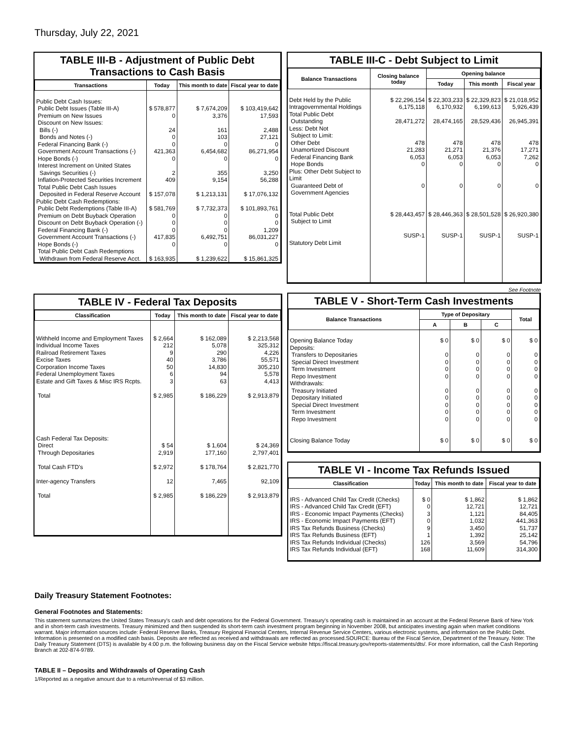Thursday, July 22, 2021
TABLE III-B - Adjustment of Public Debt Transactions to Cash Basis
| Transactions | Today | This month to date | Fiscal year to date |
| --- | --- | --- | --- |
| Public Debt Cash Issues: Public Debt Issues (Table III-A) Premium on New Issues Discount on New Issues: Bills (-) Bonds and Notes (-) Federal Financing Bank (-) Government Account Transactions (-) Hope Bonds (-) Interest Increment on United States Savings Securities (-) Inflation-Protected Securities Increment Total Public Debt Cash Issues Deposited in Federal Reserve Account Public Debt Cash Redemptions: Public Debt Redemptions (Table III-A) Premium on Debt Buyback Operation Discount on Debt Buyback Operation (-) Federal Financing Bank (-) Government Account Transactions (-) Hope Bonds (-) Total Public Debt Cash Redemptions Withdrawn from Federal Reserve Acct. | $ 578,877 0 24 0 0 421,363 0 2 409 $ 157,078 $ 581,769 0 0 0 417,835 0 $ 163,935 | $ 7,674,209 3,376 161 103 0 6,454,682 0 355 9,154 $ 1,213,131 $ 7,732,373 0 0 0 6,492,751 0 $ 1,239,622 | $ 103,419,642 17,593 2,488 27,121 0 86,271,954 0 3,250 56,288 $ 17,076,132 $ 101,893,761 0 0 1,209 86,031,227 0 $ 15,861,325 |
TABLE III-C - Debt Subject to Limit
| Balance Transactions | Closing balance today | Opening balance | | |
| --- | --- | --- | --- | --- |
| | | Today | This month | Fiscal year |
| Debt Held by the Public Intragovernmental Holdings Total Public Debt Outstanding Less: Debt Not Subject to Limit: Other Debt Unamortized Discount Federal Financing Bank Hope Bonds Plus: Other Debt Subject to Limit Guaranteed Debt of Government Agencies Total Public Debt Subject to Limit Statutory Debt Limit | $ 22,296,154 6,175,118 28,471,272 478 21,283 6,053 0 0 $ 28,443,457 SUSP-1 | $ 22,303,233 6,170,932 28,474,165 478 21,271 6,053 0 0 $ 28,446,363 SUSP-1 | $ 22,329,823 6,199,613 28,529,436 478 21,376 6,053 0 0 $ 28,501,528 SUSP-1 | $ 21,018,952 5,926,439 26,945,391 478 17,271 7,262 0 0 $ 26,920,380 SUSP-1 |
TABLE IV - Federal Tax Deposits
| Classification | Today | This month to date | Fiscal year to date |
| --- | --- | --- | --- |
| Withheld Income and Employment Taxes Individual Income Taxes Railroad Retirement Taxes Excise Taxes Corporation Income Taxes Federal Unemployment Taxes Estate and Gift Taxes & Misc IRS Rcpts. Total Cash Federal Tax Deposits: Direct Through Depositaries Total Cash FTD's Inter-agency Transfers Total | $ 2,664 212 9 40 50 6 3 $ 2,985 $ 54 2,919 $ 2,972 12 $ 2,985 | $ 162,089 5,078 290 3,786 14,830 94 63 $ 186,229 $ 1,604 177,160 $ 178,764 7,465 $ 186,229 | $ 2,213,568 325,312 4,226 55,571 305,210 5,578 4,413 $ 2,913,879 $ 24,369 2,797,401 $ 2,821,770 92,109 $ 2,913,879 |
See Footnote
TABLE V - Short-Term Cash Investments
| Balance Transactions | Type of Depositary | | | Total |
| --- | --- | --- | --- | --- |
| | A | B | C | |
| Opening Balance Today Deposits: Transfers to Depositaries Special Direct Investment Term Investment Repo Investment Withdrawals: Treasury Initiated Depositary Initiated Special Direct Investment Term Investment Repo Investment Closing Balance Today | $ 0 0 0 0 0 0 0 0 0 0 $ 0 | $ 0 0 0 0 0 0 0 0 0 0 $ 0 | $ 0 0 0 0 0 0 0 0 0 0 $ 0 | $ 0 0 0 0 0 0 0 0 0 0 $ 0 |
TABLE VI - Income Tax Refunds Issued
| Classification | Today | This month to date | Fiscal year to date |
| --- | --- | --- | --- |
| IRS - Advanced Child Tax Credit (Checks) IRS - Advanced Child Tax Credit (EFT) IRS - Economic Impact Payments (Checks) IRS - Economic Impact Payments (EFT) IRS Tax Refunds Business (Checks) IRS Tax Refunds Business (EFT) IRS Tax Refunds Individual (Checks) IRS Tax Refunds Individual (EFT) | $ 0 0 3 0 9 1 126 168 | $ 1,862 12,721 1,121 1,032 3,450 1,392 3,569 11,609 | $ 1,862 12,721 84,405 441,363 51,737 25,142 54,796 314,300 |
Daily Treasury Statement Footnotes:
General Footnotes and Statements:
This statement summarizes the United States Treasury's cash and debt operations for the Federal Government. Treasury's operating cash is maintained in an account at the Federal Reserve Bank of New York and in short-term cash investments. Treasury minimized and then suspended its short-term cash investment program beginning in November 2008, but anticipates investing again when market conditions warrant. Major information sources include: Federal Reserve Banks, Treasury Regional Financial Centers, Internal Revenue Service Centers, various electronic systems, and information on the Public Debt. Information is presented on a modified cash basis. Deposits are reflected as received and withdrawals are reflected as processed.SOURCE: Bureau of the Fiscal Service, Department of the Treasury. Note: The Daily Treasury Statement (DTS) is available by 4:00 p.m. the following business day on the Fiscal Service website https://fiscal.treasury.gov/reports-statements/dts/. For more information, call the Cash Reporting Branch at 202-874-9789.
TABLE II – Deposits and Withdrawals of Operating Cash
1/Reported as a negative amount due to a return/reversal of $3 million.